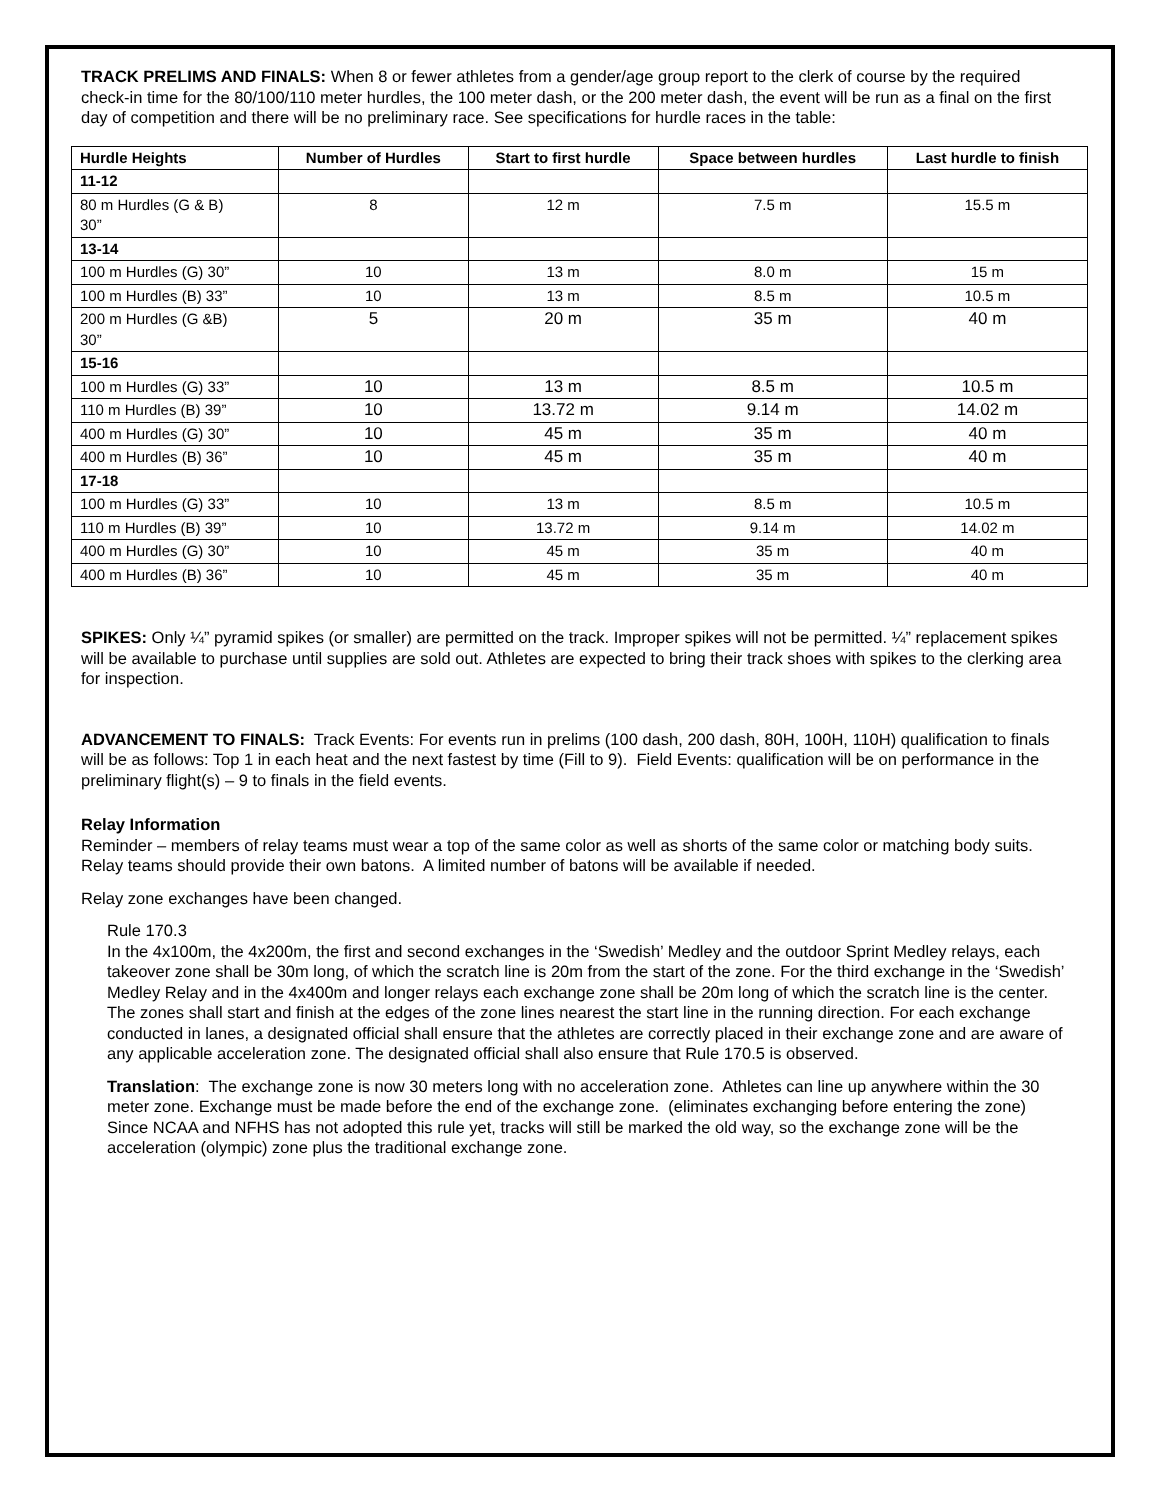TRACK PRELIMS AND FINALS: When 8 or fewer athletes from a gender/age group report to the clerk of course by the required check-in time for the 80/100/110 meter hurdles, the 100 meter dash, or the 200 meter dash, the event will be run as a final on the first day of competition and there will be no preliminary race. See specifications for hurdle races in the table:
| Hurdle Heights | Number of Hurdles | Start to first hurdle | Space between hurdles | Last hurdle to finish |
| --- | --- | --- | --- | --- |
| 11-12 | | | | |
| 80 m Hurdles (G & B) 30” | 8 | 12 m | 7.5 m | 15.5 m |
| 13-14 | | | | |
| 100 m Hurdles (G) 30” | 10 | 13 m | 8.0 m | 15 m |
| 100 m Hurdles (B) 33” | 10 | 13 m | 8.5 m | 10.5 m |
| 200 m Hurdles (G &B) 30” | 5 | 20 m | 35 m | 40 m |
| 15-16 | | | | |
| 100 m Hurdles (G) 33” | 10 | 13 m | 8.5 m | 10.5 m |
| 110 m Hurdles (B) 39” | 10 | 13.72 m | 9.14 m | 14.02 m |
| 400 m Hurdles (G) 30” | 10 | 45 m | 35 m | 40 m |
| 400 m Hurdles (B) 36” | 10 | 45 m | 35 m | 40 m |
| 17-18 | | | | |
| 100 m Hurdles (G) 33” | 10 | 13 m | 8.5 m | 10.5 m |
| 110 m Hurdles (B) 39” | 10 | 13.72 m | 9.14 m | 14.02 m |
| 400 m Hurdles (G) 30” | 10 | 45 m | 35 m | 40 m |
| 400 m Hurdles (B) 36” | 10 | 45 m | 35 m | 40 m |
SPIKES: Only ¼” pyramid spikes (or smaller) are permitted on the track. Improper spikes will not be permitted. ¼” replacement spikes will be available to purchase until supplies are sold out. Athletes are expected to bring their track shoes with spikes to the clerking area for inspection.
ADVANCEMENT TO FINALS: Track Events: For events run in prelims (100 dash, 200 dash, 80H, 100H, 110H) qualification to finals will be as follows: Top 1 in each heat and the next fastest by time (Fill to 9). Field Events: qualification will be on performance in the preliminary flight(s) – 9 to finals in the field events.
Relay Information
Reminder – members of relay teams must wear a top of the same color as well as shorts of the same color or matching body suits. Relay teams should provide their own batons. A limited number of batons will be available if needed.
Relay zone exchanges have been changed.
Rule 170.3
In the 4x100m, the 4x200m, the first and second exchanges in the ‘Swedish’ Medley and the outdoor Sprint Medley relays, each takeover zone shall be 30m long, of which the scratch line is 20m from the start of the zone. For the third exchange in the ‘Swedish’ Medley Relay and in the 4x400m and longer relays each exchange zone shall be 20m long of which the scratch line is the center. The zones shall start and finish at the edges of the zone lines nearest the start line in the running direction. For each exchange conducted in lanes, a designated official shall ensure that the athletes are correctly placed in their exchange zone and are aware of any applicable acceleration zone. The designated official shall also ensure that Rule 170.5 is observed.
Translation: The exchange zone is now 30 meters long with no acceleration zone. Athletes can line up anywhere within the 30 meter zone. Exchange must be made before the end of the exchange zone. (eliminates exchanging before entering the zone) Since NCAA and NFHS has not adopted this rule yet, tracks will still be marked the old way, so the exchange zone will be the acceleration (olympic) zone plus the traditional exchange zone.